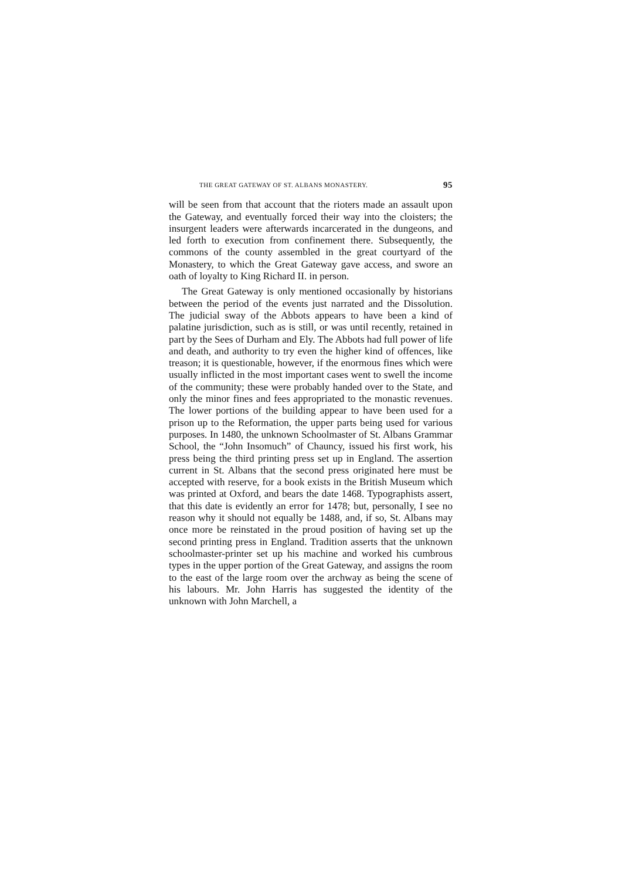THE GREAT GATEWAY OF ST. ALBANS MONASTERY. 95
will be seen from that account that the rioters made an assault upon the Gateway, and eventually forced their way into the cloisters; the insurgent leaders were afterwards incarcerated in the dungeons, and led forth to execution from confinement there. Subsequently, the commons of the county assembled in the great courtyard of the Monastery, to which the Great Gateway gave access, and swore an oath of loyalty to King Richard II. in person.
The Great Gateway is only mentioned occasionally by historians between the period of the events just narrated and the Dissolution. The judicial sway of the Abbots appears to have been a kind of palatine jurisdiction, such as is still, or was until recently, retained in part by the Sees of Durham and Ely. The Abbots had full power of life and death, and authority to try even the higher kind of offences, like treason; it is questionable, however, if the enormous fines which were usually inflicted in the most important cases went to swell the income of the community; these were probably handed over to the State, and only the minor fines and fees appropriated to the monastic revenues. The lower portions of the building appear to have been used for a prison up to the Reformation, the upper parts being used for various purposes. In 1480, the unknown Schoolmaster of St. Albans Grammar School, the “John Insomuch” of Chauncy, issued his first work, his press being the third printing press set up in England. The assertion current in St. Albans that the second press originated here must be accepted with reserve, for a book exists in the British Museum which was printed at Oxford, and bears the date 1468. Typographists assert, that this date is evidently an error for 1478; but, personally, I see no reason why it should not equally be 1488, and, if so, St. Albans may once more be reinstated in the proud position of having set up the second printing press in England. Tradition asserts that the unknown schoolmaster-printer set up his machine and worked his cumbrous types in the upper portion of the Great Gateway, and assigns the room to the east of the large room over the archway as being the scene of his labours. Mr. John Harris has suggested the identity of the unknown with John Marchell, a